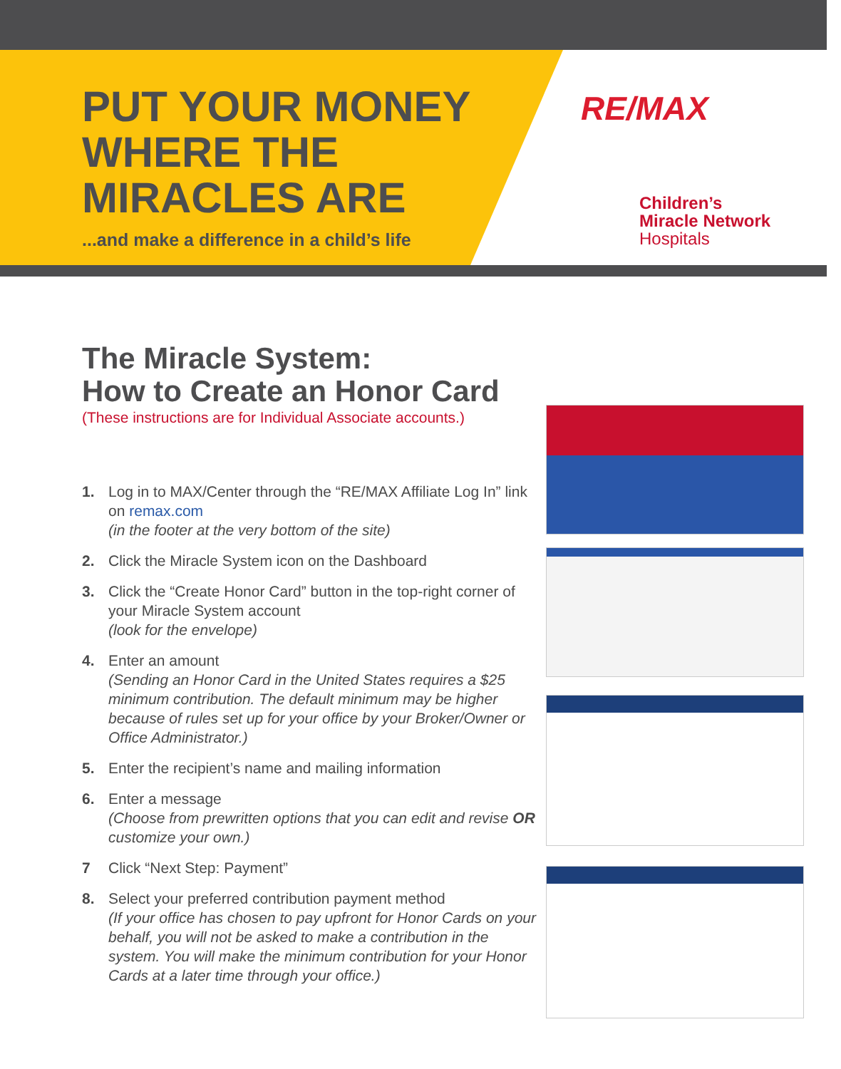PUT YOUR MONEY
WHERE THE
MIRACLES ARE
...and make a difference in a child’s life
RE/MAX
Children’s
Miracle Network
Hospitals
The Miracle System:
How to Create an Honor Card
(These instructions are for Individual Associate accounts.)
1. Log in to MAX/Center through the “RE/MAX Affiliate Log In” link on remax.com
(in the footer at the very bottom of the site)
2. Click the Miracle System icon on the Dashboard
3. Click the “Create Honor Card” button in the top-right corner of your Miracle System account
(look for the envelope)
4. Enter an amount
(Sending an Honor Card in the United States requires a $25 minimum contribution. The default minimum may be higher because of rules set up for your office by your Broker/Owner or Office Administrator.)
5. Enter the recipient’s name and mailing information
6. Enter a message
(Choose from prewritten options that you can edit and revise OR customize your own.)
7 Click “Next Step: Payment”
8. Select your preferred contribution payment method
(If your office has chosen to pay upfront for Honor Cards on your behalf, you will not be asked to make a contribution in the system. You will make the minimum contribution for your Honor Cards at a later time through your office.)